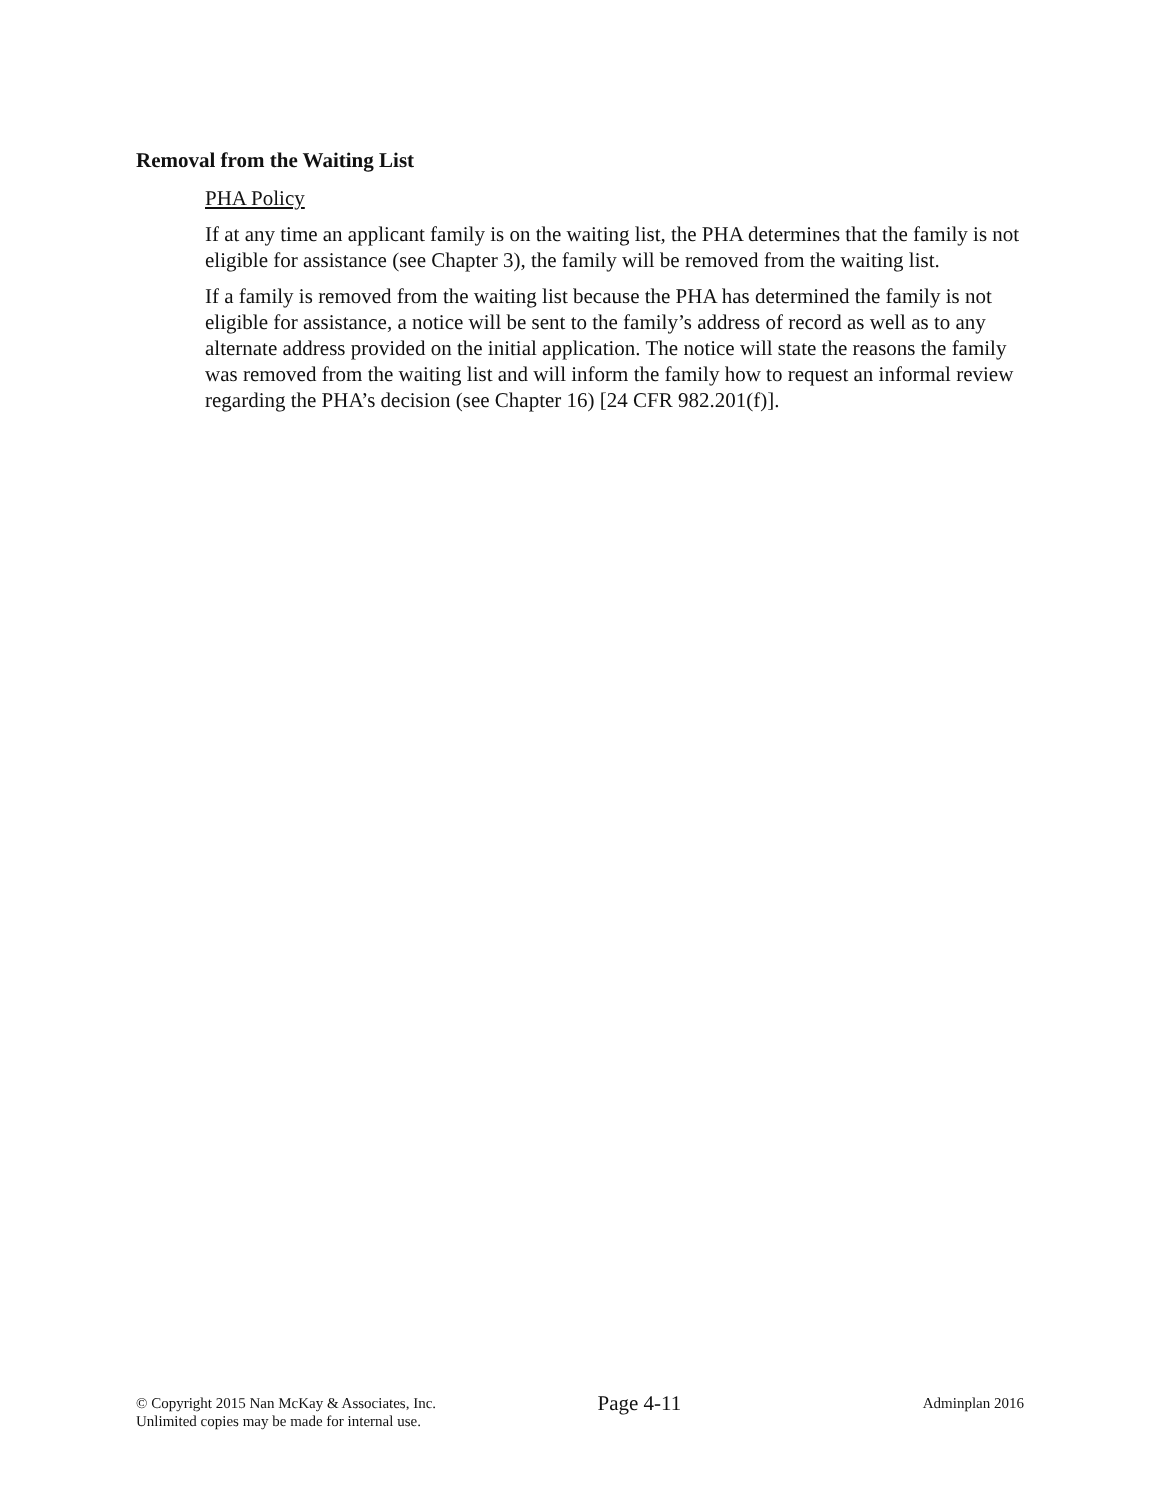Removal from the Waiting List
PHA Policy
If at any time an applicant family is on the waiting list, the PHA determines that the family is not eligible for assistance (see Chapter 3), the family will be removed from the waiting list.
If a family is removed from the waiting list because the PHA has determined the family is not eligible for assistance, a notice will be sent to the family’s address of record as well as to any alternate address provided on the initial application. The notice will state the reasons the family was removed from the waiting list and will inform the family how to request an informal review regarding the PHA’s decision (see Chapter 16) [24 CFR 982.201(f)].
© Copyright 2015 Nan McKay & Associates, Inc.
Unlimited copies may be made for internal use.
Page 4-11
Adminplan 2016